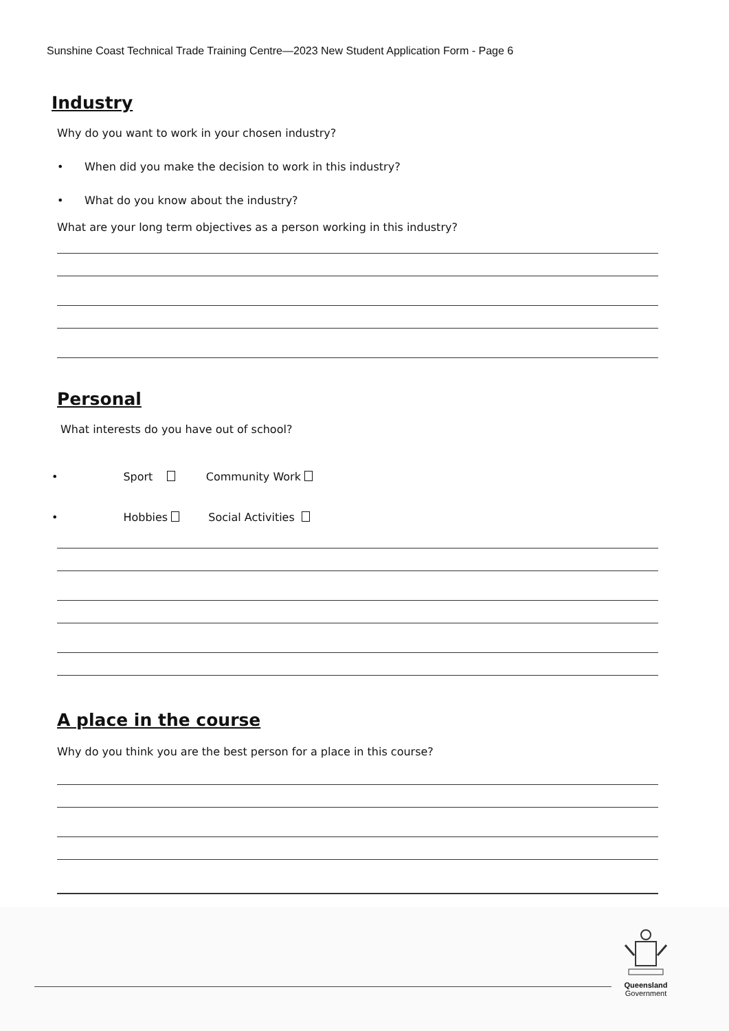Sunshine Coast Technical Trade Training Centre—2023 New Student Application Form - Page 6
Industry
Why do you want to work in your chosen industry?
• When did you make the decision to work in this industry?
• What do you know about the industry?
What are your long term objectives as a person working in this industry?
Personal
What interests do you have out of school?
• Sport Community Work
• Hobbies Social Activities
A place in the course
Why do you think you are the best person for a place in this course?
Queensland
Government